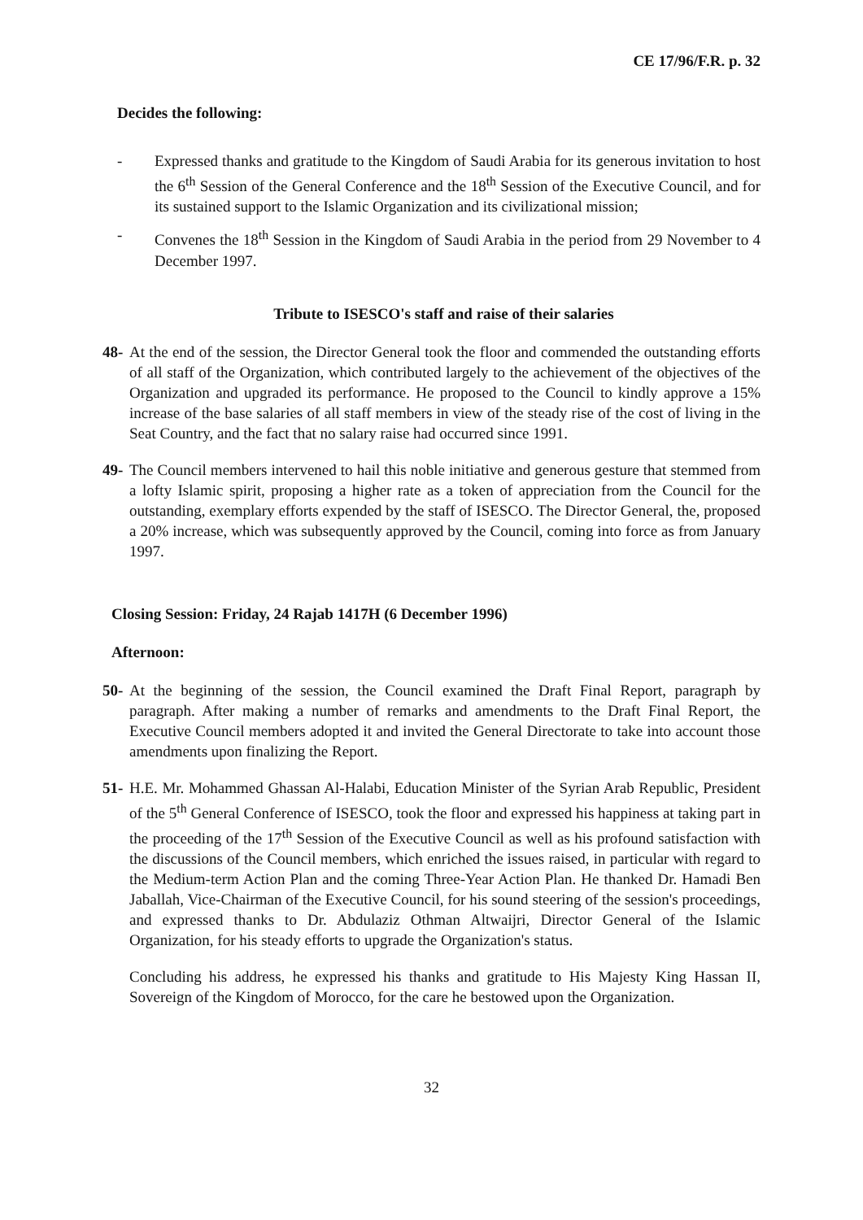CE 17/96/F.R. p. 32
Decides the following:
- Expressed thanks and gratitude to the Kingdom of Saudi Arabia for its generous invitation to host the 6<sup>th</sup> Session of the General Conference and the 18<sup>th</sup> Session of the Executive Council, and for its sustained support to the Islamic Organization and its civilizational mission;
- Convenes the 18<sup>th</sup> Session in the Kingdom of Saudi Arabia in the period from 29 November to 4 December 1997.
Tribute to ISESCO's staff and raise of their salaries
48-
At the end of the session, the Director General took the floor and commended the outstanding efforts of all staff of the Organization, which contributed largely to the achievement of the objectives of the Organization and upgraded its performance. He proposed to the Council to kindly approve a 15% increase of the base salaries of all staff members in view of the steady rise of the cost of living in the Seat Country, and the fact that no salary raise had occurred since 1991.
49-
The Council members intervened to hail this noble initiative and generous gesture that stemmed from a lofty Islamic spirit, proposing a higher rate as a token of appreciation from the Council for the outstanding, exemplary efforts expended by the staff of ISESCO. The Director General, the, proposed a 20% increase, which was subsequently approved by the Council, coming into force as from January 1997.
Closing Session: Friday, 24 Rajab 1417H (6 December 1996)
Afternoon:
50-
At the beginning of the session, the Council examined the Draft Final Report, paragraph by paragraph. After making a number of remarks and amendments to the Draft Final Report, the Executive Council members adopted it and invited the General Directorate to take into account those amendments upon finalizing the Report.
51-
H.E. Mr. Mohammed Ghassan Al-Halabi, Education Minister of the Syrian Arab Republic, President of the 5<sup>th</sup> General Conference of ISESCO, took the floor and expressed his happiness at taking part in the proceeding of the 17<sup>th</sup> Session of the Executive Council as well as his profound satisfaction with the discussions of the Council members, which enriched the issues raised, in particular with regard to the Medium-term Action Plan and the coming Three-Year Action Plan. He thanked Dr. Hamadi Ben Jaballah, Vice-Chairman of the Executive Council, for his sound steering of the session's proceedings, and expressed thanks to Dr. Abdulaziz Othman Altwaijri, Director General of the Islamic Organization, for his steady efforts to upgrade the Organization's status.
Concluding his address, he expressed his thanks and gratitude to His Majesty King Hassan II, Sovereign of the Kingdom of Morocco, for the care he bestowed upon the Organization.
32